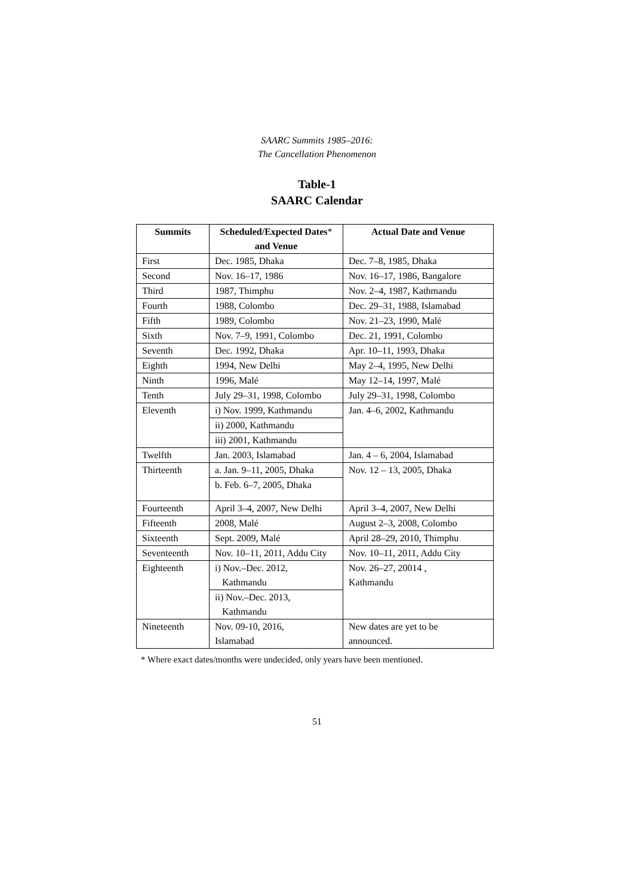SAARC Summits 1985–2016:
The Cancellation Phenomenon
Table-1
SAARC Calendar
| Summits | Scheduled/Expected Dates * and Venue | Actual Date and Venue |
| --- | --- | --- |
| First | Dec. 1985, Dhaka | Dec. 7–8, 1985, Dhaka |
| Second | Nov. 16–17, 1986 | Nov. 16–17, 1986, Bangalore |
| Third | 1987, Thimphu | Nov. 2–4, 1987, Kathmandu |
| Fourth | 1988, Colombo | Dec. 29–31, 1988, Islamabad |
| Fifth | 1989, Colombo | Nov. 21–23, 1990, Malé |
| Sixth | Nov. 7–9, 1991, Colombo | Dec. 21, 1991, Colombo |
| Seventh | Dec. 1992, Dhaka | Apr. 10–11, 1993, Dhaka |
| Eighth | 1994, New Delhi | May 2–4, 1995, New Delhi |
| Ninth | 1996, Malé | May 12–14, 1997, Malé |
| Tenth | July 29–31, 1998, Colombo | July 29–31, 1998, Colombo |
| Eleventh | i) Nov. 1999, Kathmandu | Jan. 4–6, 2002, Kathmandu |
| | ii) 2000, Kathmandu | |
| | iii) 2001, Kathmandu | |
| Twelfth | Jan. 2003, Islamabad | Jan. 4 – 6, 2004, Islamabad |
| Thirteenth | a. Jan. 9–11, 2005, Dhaka | Nov. 12 – 13, 2005, Dhaka |
| | b. Feb. 6–7, 2005, Dhaka | |
| Fourteenth | April 3–4, 2007, New Delhi | April 3–4, 2007, New Delhi |
| Fifteenth | 2008, Malé | August 2–3, 2008, Colombo |
| Sixteenth | Sept. 2009, Malé | April 28–29, 2010, Thimphu |
| Seventeenth | Nov. 10–11, 2011, Addu City | Nov. 10–11, 2011, Addu City |
| Eighteenth | i) Nov.–Dec. 2012, Kathmandu | Nov. 26–27, 20014 , Kathmandu |
| | ii) Nov.–Dec. 2013, Kathmandu | |
| Nineteenth | Nov. 09-10, 2016, Islamabad | New dates are yet to be announced. |
* Where exact dates/months were undecided, only years have been mentioned.
51